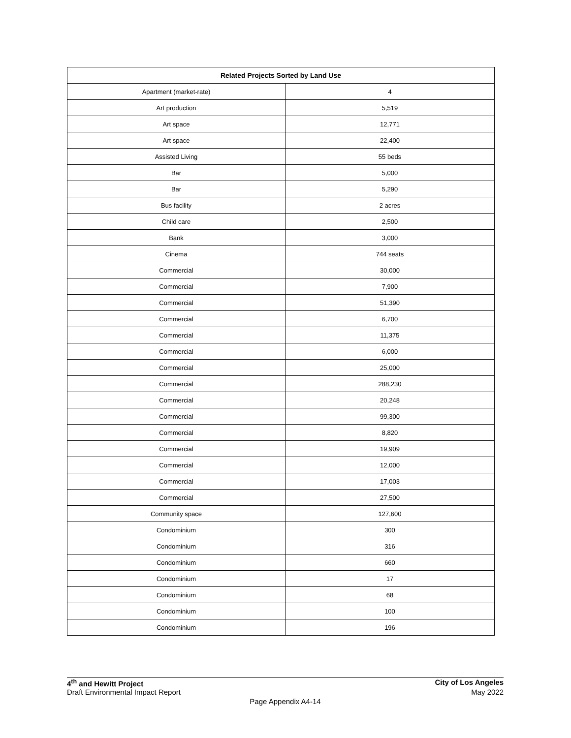| Related Projects Sorted by Land Use | |
| --- | --- |
| Apartment (market-rate) | 4 |
| Art production | 5,519 |
| Art space | 12,771 |
| Art space | 22,400 |
| Assisted Living | 55 beds |
| Bar | 5,000 |
| Bar | 5,290 |
| Bus facility | 2 acres |
| Child care | 2,500 |
| Bank | 3,000 |
| Cinema | 744 seats |
| Commercial | 30,000 |
| Commercial | 7,900 |
| Commercial | 51,390 |
| Commercial | 6,700 |
| Commercial | 11,375 |
| Commercial | 6,000 |
| Commercial | 25,000 |
| Commercial | 288,230 |
| Commercial | 20,248 |
| Commercial | 99,300 |
| Commercial | 8,820 |
| Commercial | 19,909 |
| Commercial | 12,000 |
| Commercial | 17,003 |
| Commercial | 27,500 |
| Community space | 127,600 |
| Condominium | 300 |
| Condominium | 316 |
| Condominium | 660 |
| Condominium | 17 |
| Condominium | 68 |
| Condominium | 100 |
| Condominium | 196 |
4<sup>th</sup> and Hewitt Project City of Los Angeles
Draft Environmental Impact Report May 2022
Page Appendix A4-14